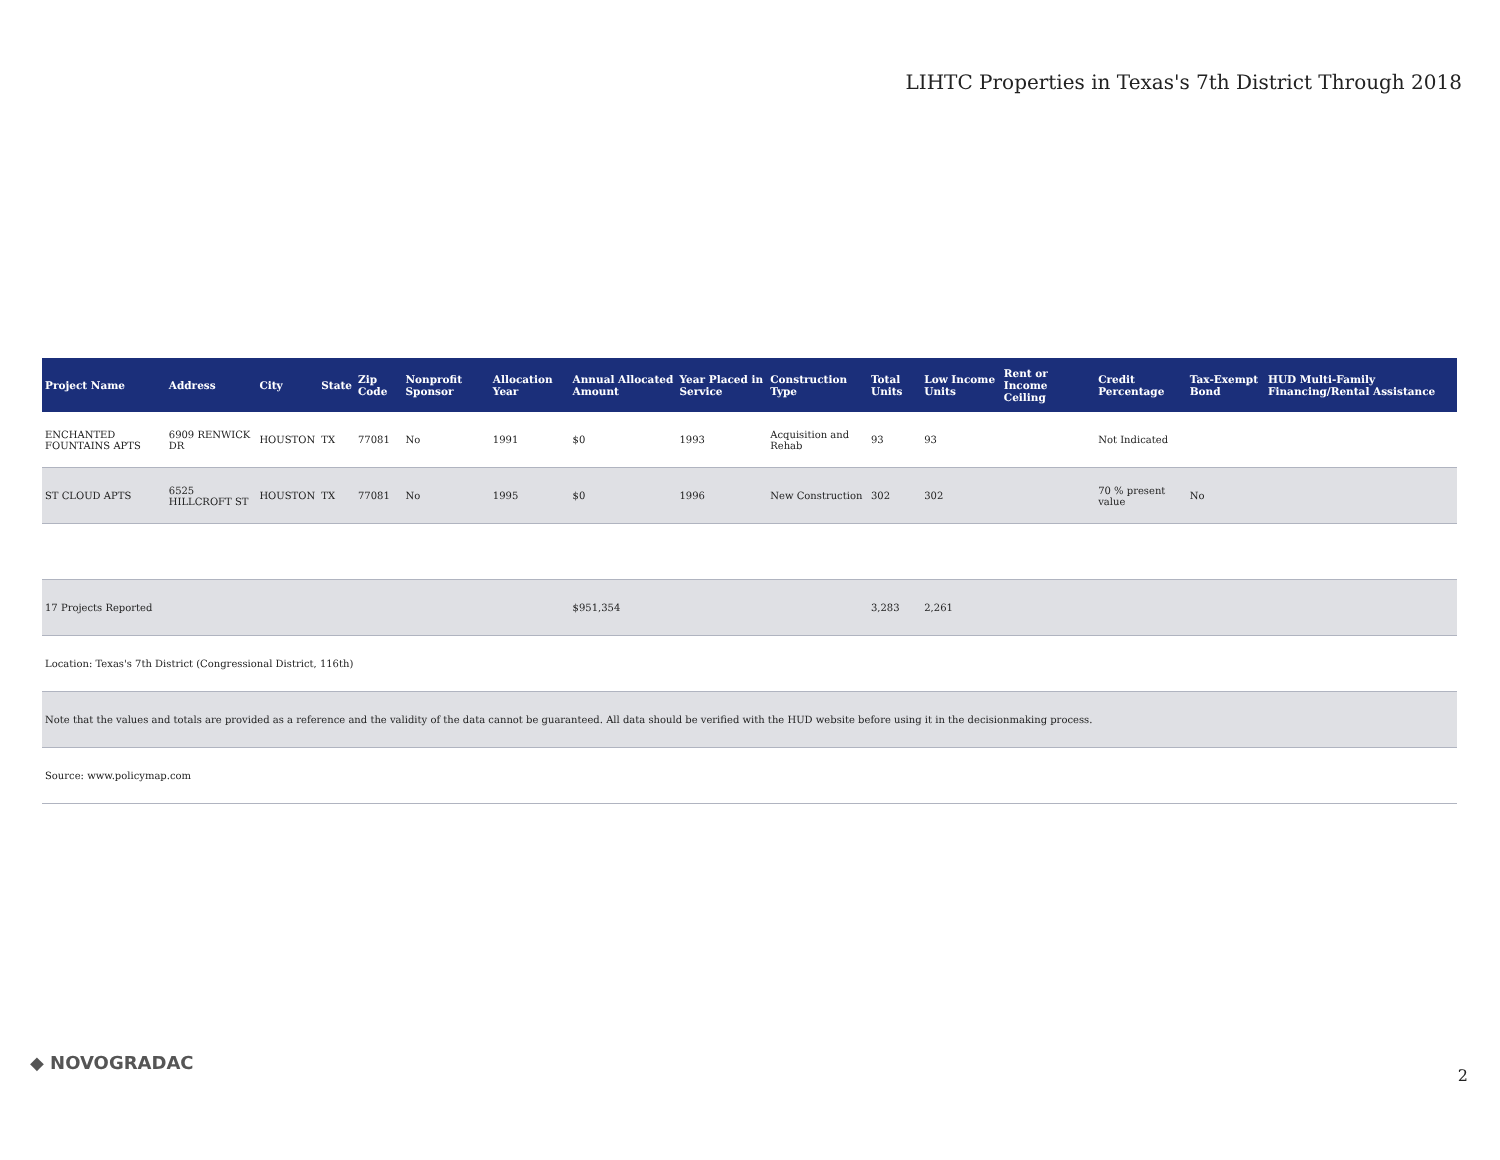LIHTC Properties in Texas's 7th District Through 2018
| Project Name | Address | City | State | Zip Code | Nonprofit Sponsor | Allocation Year | Annual Allocated Amount | Year Placed in Service | Construction Type | Total Units | Low Income Units | Rent or Income Ceiling | Credit Percentage | Tax-Exempt Bond | HUD Multi-Family Financing/Rental Assistance |
| --- | --- | --- | --- | --- | --- | --- | --- | --- | --- | --- | --- | --- | --- | --- | --- |
| ENCHANTED FOUNTAINS APTS | 6909 RENWICK DR | HOUSTON | TX | 77081 | No | 1991 | $0 | 1993 | Acquisition and Rehab | 93 | 93 | | Not Indicated | | |
| ST CLOUD APTS | 6525 HILLCROFT ST | HOUSTON | TX | 77081 | No | 1995 | $0 | 1996 | New Construction | 302 | 302 | | 70 % present value | No | |
| 17 Projects Reported | | | | | | | $951,354 | | | 3,283 | 2,261 | | | | |
| Location: Texas's 7th District (Congressional District, 116th) | | | | | | | | | | | | | | | |
| Note that the values and totals are provided as a reference and the validity of the data cannot be guaranteed. All data should be verified with the HUD website before using it in the decisionmaking process. | | | | | | | | | | | | | | | |
| Source: www.policymap.com | | | | | | | | | | | | | | | |
◆ NOVOGRADAC
2